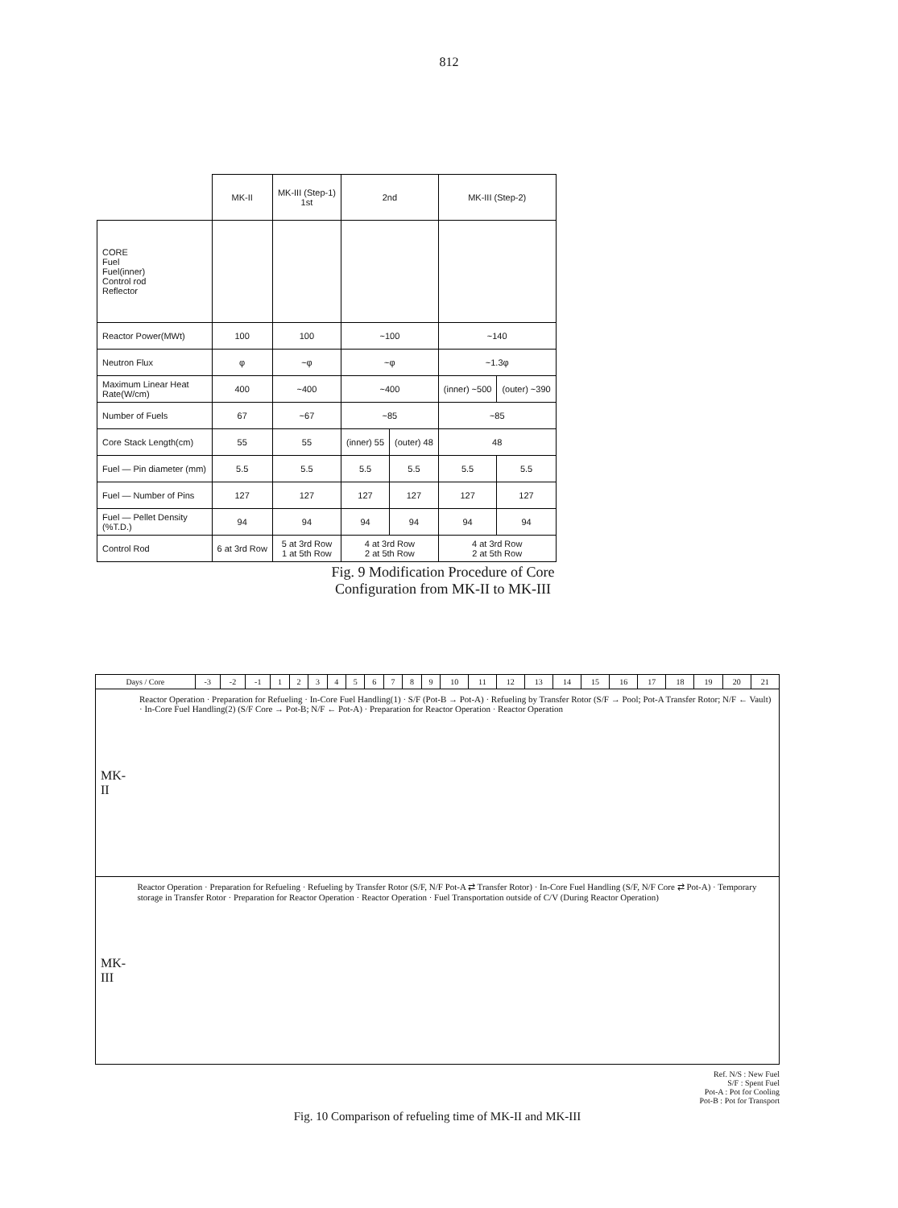812
| | MK-II | MK-III (Step-1) 1st | 2nd | | MK-III (Step-2) | |
| CORE Fuel Fuel(inner) Control rod Reflector | | | | | | |
| Reactor Power(MWt) | 100 | 100 | ~100 | | ~140 | |
| Neutron Flux | φ | ~φ | ~φ | | ~1.3φ | |
| Maximum Linear Heat Rate(W/cm) | 400 | ~400 | ~400 | | (inner) ~500 | (outer) ~390 |
| Number of Fuels | 67 | ~67 | ~85 | | ~85 | |
| Core Stack Length(cm) | 55 | 55 | (inner) 55 | (outer) 48 | 48 | |
| Fuel — Pin diameter (mm) | 5.5 | 5.5 | 5.5 | 5.5 | 5.5 | 5.5 |
| Fuel — Number of Pins | 127 | 127 | 127 | 127 | 127 | 127 |
| Fuel — Pellet Density (%T.D.) | 94 | 94 | 94 | 94 | 94 | 94 |
| Control Rod | 6 at 3rd Row | 5 at 3rd Row 1 at 5th Row | 4 at 3rd Row 2 at 5th Row | | 4 at 3rd Row 2 at 5th Row | |
Fig. 9 Modification Procedure of Core
Configuration from MK-II to MK-III
| Days / Core | -3 | -2 | -1 | 1 | 2 | 3 | 4 | 5 | 6 | 7 | 8 | 9 | 10 | 11 | 12 | 13 | 14 | 15 | 16 | 17 | 18 | 19 | 20 | 21 |
MK-II
Reactor Operation · Preparation for Refueling · In-Core Fuel Handling(1) · S/F (Pot-B → Pot-A) · Refueling by Transfer Rotor (S/F → Pool; Pot-A Transfer Rotor; N/F ← Vault) · In-Core Fuel Handling(2) (S/F Core → Pot-B; N/F ← Pot-A) · Preparation for Reactor Operation · Reactor Operation
MK-III
Reactor Operation · Preparation for Refueling · Refueling by Transfer Rotor (S/F, N/F Pot-A ⇄ Transfer Rotor) · In-Core Fuel Handling (S/F, N/F Core ⇄ Pot-A) · Temporary storage in Transfer Rotor · Preparation for Reactor Operation · Reactor Operation · Fuel Transportation outside of C/V (During Reactor Operation)
Ref. N/S : New Fuel
S/F : Spent Fuel
Pot-A : Pot for Cooling
Pot-B : Pot for Transport
Fig. 10 Comparison of refueling time of MK-II and MK-III